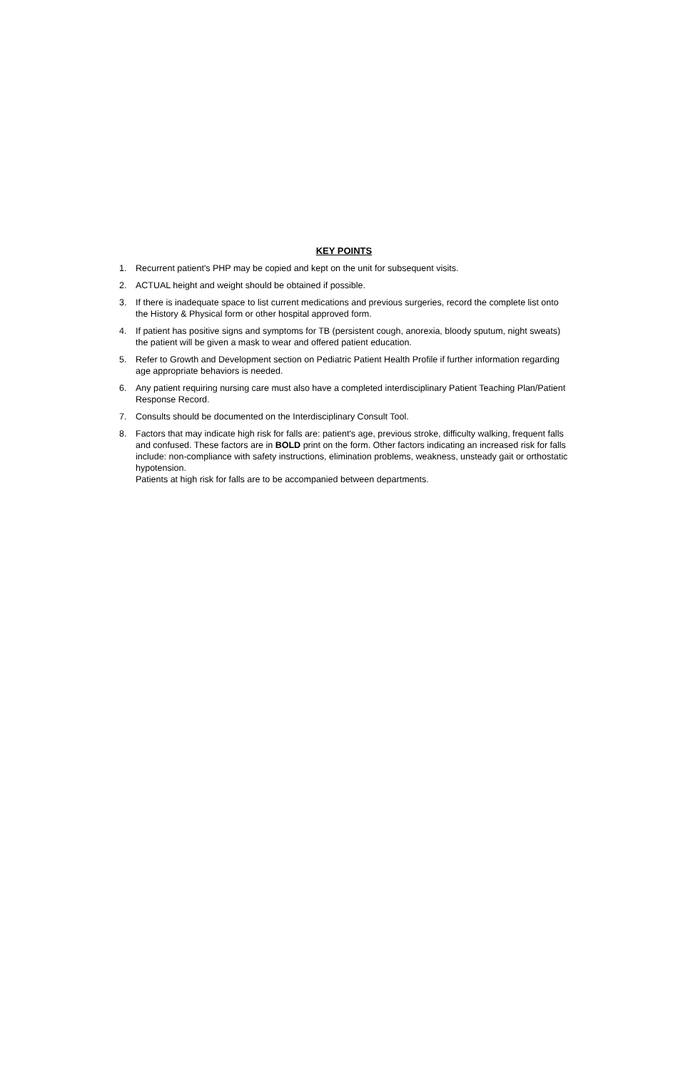KEY POINTS
1. Recurrent patient's PHP may be copied and kept on the unit for subsequent visits.
2. ACTUAL height and weight should be obtained if possible.
3. If there is inadequate space to list current medications and previous surgeries, record the complete list onto the History & Physical form or other hospital approved form.
4. If patient has positive signs and symptoms for TB (persistent cough, anorexia, bloody sputum, night sweats) the patient will be given a mask to wear and offered patient education.
5. Refer to Growth and Development section on Pediatric Patient Health Profile if further information regarding age appropriate behaviors is needed.
6. Any patient requiring nursing care must also have a completed interdisciplinary Patient Teaching Plan/Patient Response Record.
7. Consults should be documented on the Interdisciplinary Consult Tool.
8. Factors that may indicate high risk for falls are: patient's age, previous stroke, difficulty walking, frequent falls and confused. These factors are in BOLD print on the form. Other factors indicating an increased risk for falls include: non-compliance with safety instructions, elimination problems, weakness, unsteady gait or orthostatic hypotension.
Patients at high risk for falls are to be accompanied between departments.